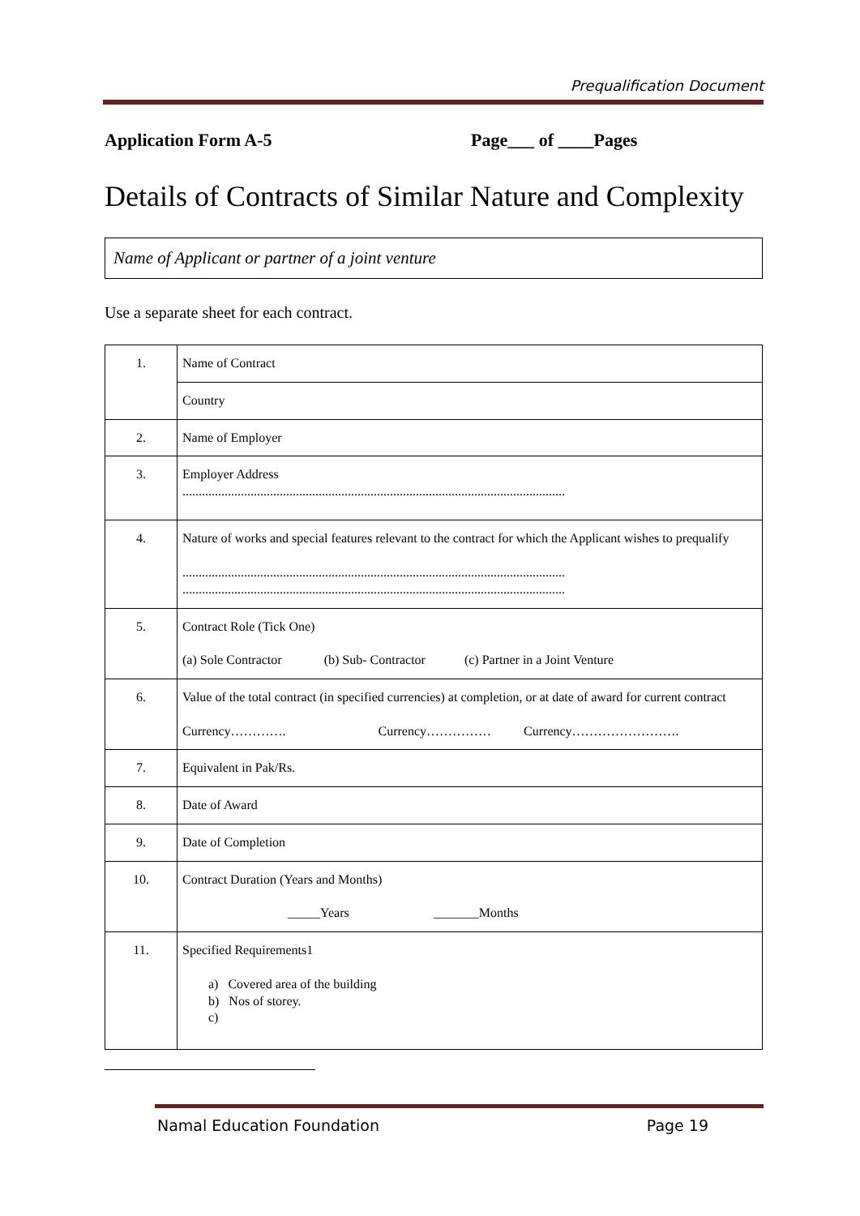Prequalification Document
Application Form A-5 Page___ of ____Pages
Details of Contracts of Similar Nature and Complexity
Name of Applicant or partner of a joint venture
Use a separate sheet for each contract.
| 1. | Name of Contract |
| | Country |
| 2. | Name of Employer |
| 3. | Employer Address ...................................................................................................................... |
| 4. | Nature of works and special features relevant to the contract for which the Applicant wishes to prequalify ...................................................................................................................... ...................................................................................................................... |
| 5. | Contract Role (Tick One) (a) Sole Contractor (b) Sub- Contractor (c) Partner in a Joint Venture |
| 6. | Value of the total contract (in specified currencies) at completion, or at date of award for current contract Currency…………. Currency…………… Currency……………………. |
| 7. | Equivalent in Pak/Rs. |
| 8. | Date of Award |
| 9. | Date of Completion |
| 10. | Contract Duration (Years and Months) _____Years _______Months |
| 11. | Specified Requirements1 a) Covered area of the building b) Nos of storey. c) |
Namal Education Foundation Page 19